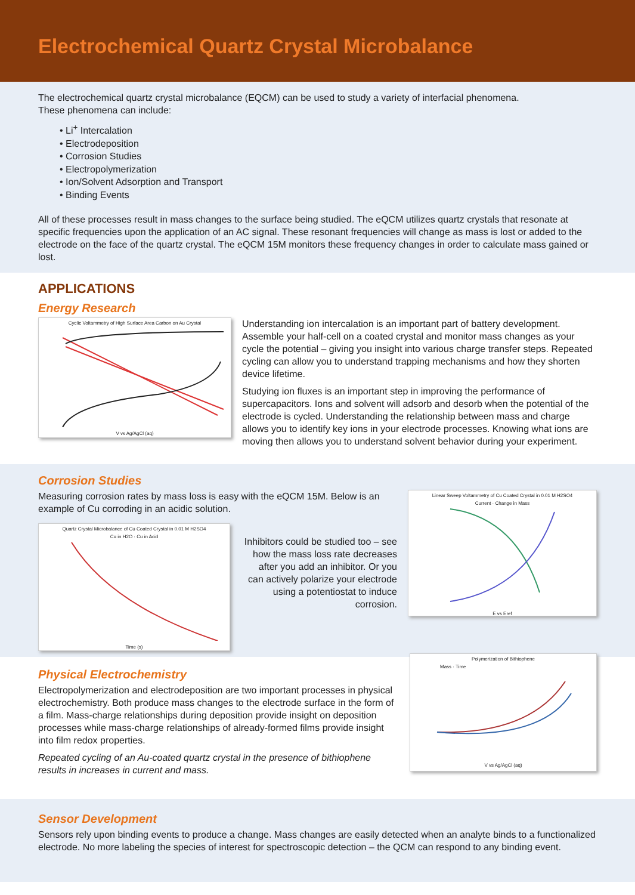Electrochemical Quartz Crystal Microbalance
The electrochemical quartz crystal microbalance (EQCM) can be used to study a variety of interfacial phenomena.
These phenomena can include:
• Li<sup>+</sup> Intercalation
• Electrodeposition
• Corrosion Studies
• Electropolymerization
• Ion/Solvent Adsorption and Transport
• Binding Events
All of these processes result in mass changes to the surface being studied. The eQCM utilizes quartz crystals that resonate at specific frequencies upon the application of an AC signal. These resonant frequencies will change as mass is lost or added to the electrode on the face of the quartz crystal. The eQCM 15M monitors these frequency changes in order to calculate mass gained or lost.
APPLICATIONS
Energy Research
Cyclic Voltammetry of High Surface Area Carbon on Au Crystal
V vs Ag/AgCl (aq)
Understanding ion intercalation is an important part of battery development. Assemble your half-cell on a coated crystal and monitor mass changes as your cycle the potential – giving you insight into various charge transfer steps. Repeated cycling can allow you to understand trapping mechanisms and how they shorten device lifetime.
Studying ion fluxes is an important step in improving the performance of supercapacitors. Ions and solvent will adsorb and desorb when the potential of the electrode is cycled. Understanding the relationship between mass and charge allows you to identify key ions in your electrode processes. Knowing what ions are moving then allows you to understand solvent behavior during your experiment.
Corrosion Studies
Measuring corrosion rates by mass loss is easy with the eQCM 15M. Below is an example of Cu corroding in an acidic solution.
Quartz Crystal Microbalance of Cu Coated Crystal in 0.01 M H2SO4
Cu in H2O · Cu in Acid
Time (s)
Inhibitors could be studied too – see how the mass loss rate decreases after you add an inhibitor. Or you can actively polarize your electrode using a potentiostat to induce corrosion.
Linear Sweep Voltammetry of Cu Coated Crystal in 0.01 M H2SO4
Current · Change in Mass
E vs Eref
Physical Electrochemistry
Electropolymerization and electrodeposition are two important processes in physical electrochemistry. Both produce mass changes to the electrode surface in the form of a film. Mass-charge relationships during deposition provide insight on deposition processes while mass-charge relationships of already-formed films provide insight into film redox properties.
Repeated cycling of an Au-coated quartz crystal in the presence of bithiophene results in increases in current and mass.
Polymerization of Bithiophene
Mass · Time
V vs Ag/AgCl (aq)
Sensor Development
Sensors rely upon binding events to produce a change. Mass changes are easily detected when an analyte binds to a functionalized electrode. No more labeling the species of interest for spectroscopic detection – the QCM can respond to any binding event.